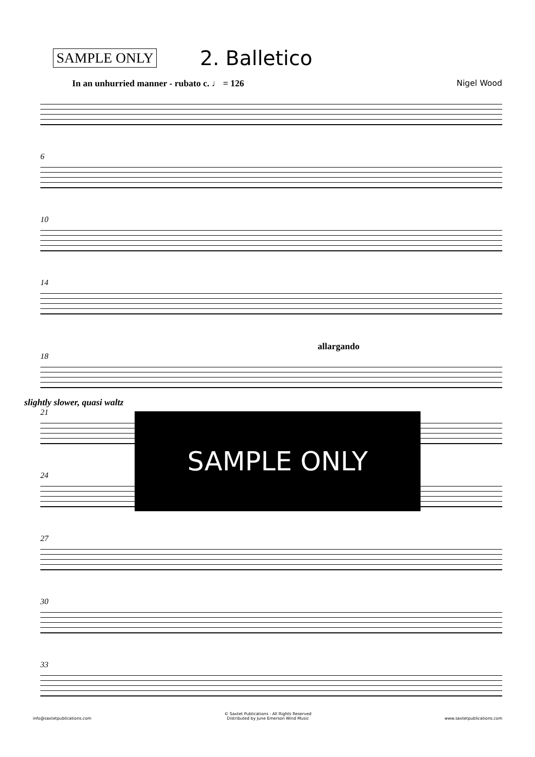SAMPLE ONLY 2. Balletico
In an unhurried manner - rubato c. ♩ = 126 Nigel Wood
6
10
14
allargando
18
slightly slower, quasi waltz
21
24
27
30
33
SAMPLE ONLY
info@saxtetpublications.com © Saxtet Publications - All Rights Reserved
Distributed by June Emerson Wind Music www.saxtetpublications.com